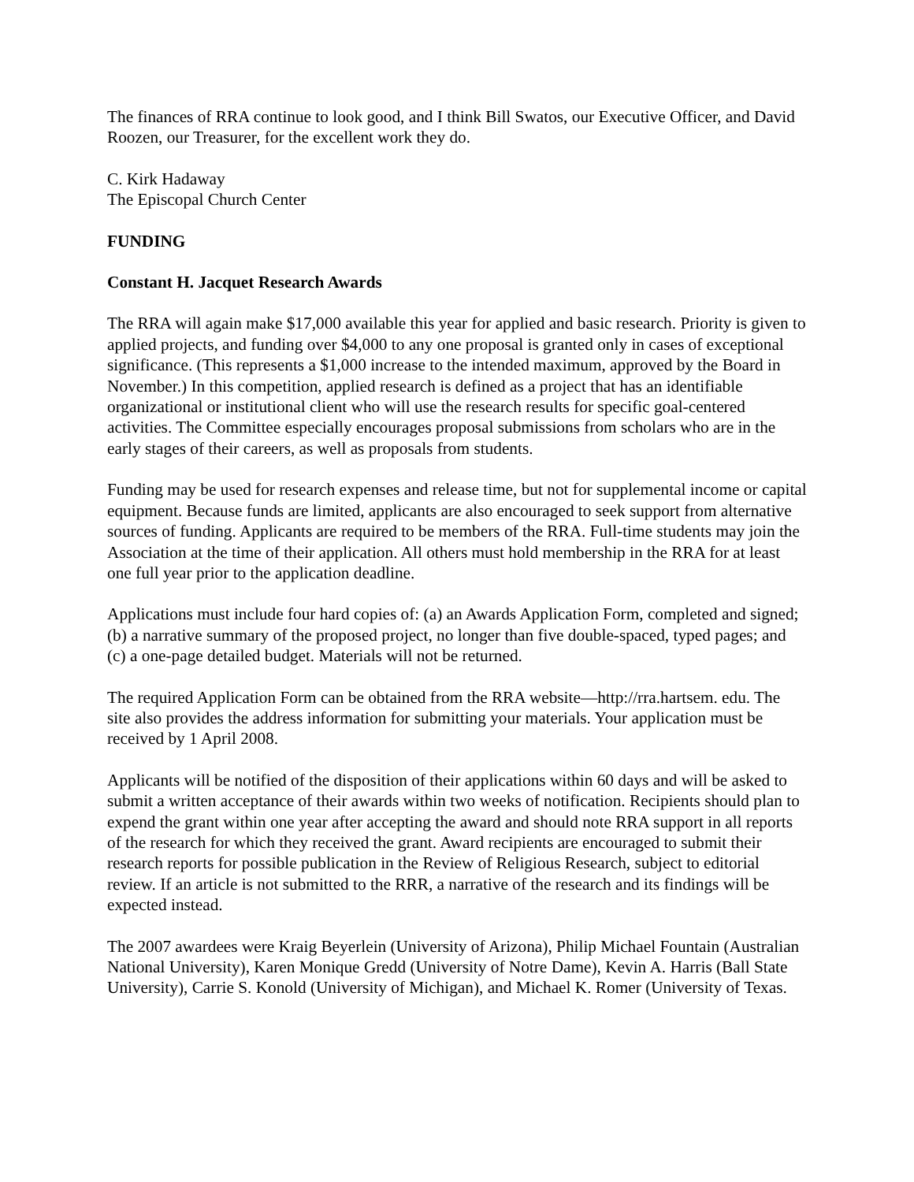The finances of RRA continue to look good, and I think Bill Swatos, our Executive Officer, and David Roozen, our Treasurer, for the excellent work they do.
C. Kirk Hadaway
The Episcopal Church Center
FUNDING
Constant H. Jacquet Research Awards
The RRA will again make $17,000 available this year for applied and basic research. Priority is given to applied projects, and funding over $4,000 to any one proposal is granted only in cases of exceptional significance. (This represents a $1,000 increase to the intended maximum, approved by the Board in November.) In this competition, applied research is defined as a project that has an identifiable organizational or institutional client who will use the research results for specific goal-centered activities. The Committee especially encourages proposal submissions from scholars who are in the early stages of their careers, as well as proposals from students.
Funding may be used for research expenses and release time, but not for supplemental income or capital equipment. Because funds are limited, applicants are also encouraged to seek support from alternative sources of funding. Applicants are required to be members of the RRA. Full-time students may join the Association at the time of their application. All others must hold membership in the RRA for at least one full year prior to the application deadline.
Applications must include four hard copies of: (a) an Awards Application Form, completed and signed; (b) a narrative summary of the proposed project, no longer than five double-spaced, typed pages; and (c) a one-page detailed budget. Materials will not be returned.
The required Application Form can be obtained from the RRA website—http://rra.hartsem. edu. The site also provides the address information for submitting your materials. Your application must be received by 1 April 2008.
Applicants will be notified of the disposition of their applications within 60 days and will be asked to submit a written acceptance of their awards within two weeks of notification. Recipients should plan to expend the grant within one year after accepting the award and should note RRA support in all reports of the research for which they received the grant. Award recipients are encouraged to submit their research reports for possible publication in the Review of Religious Research, subject to editorial review. If an article is not submitted to the RRR, a narrative of the research and its findings will be expected instead.
The 2007 awardees were Kraig Beyerlein (University of Arizona), Philip Michael Fountain (Australian National University), Karen Monique Gredd (University of Notre Dame), Kevin A. Harris (Ball State University), Carrie S. Konold (University of Michigan), and Michael K. Romer (University of Texas.